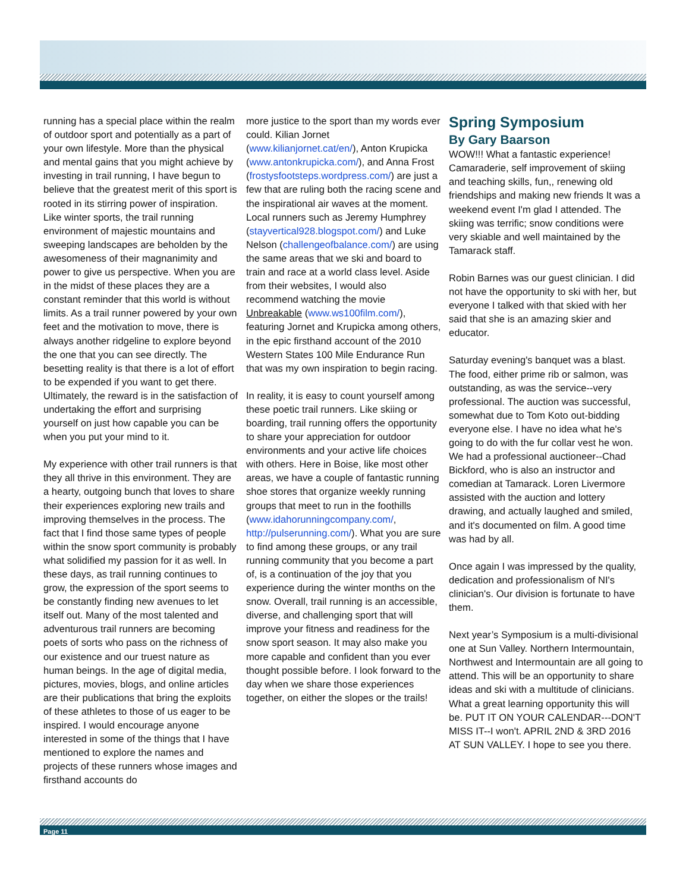running has a special place within the realm of outdoor sport and potentially as a part of your own lifestyle. More than the physical and mental gains that you might achieve by investing in trail running, I have begun to believe that the greatest merit of this sport is rooted in its stirring power of inspiration. Like winter sports, the trail running environment of majestic mountains and sweeping landscapes are beholden by the awesomeness of their magnanimity and power to give us perspective. When you are in the midst of these places they are a constant reminder that this world is without limits. As a trail runner powered by your own feet and the motivation to move, there is always another ridgeline to explore beyond the one that you can see directly. The besetting reality is that there is a lot of effort to be expended if you want to get there. Ultimately, the reward is in the satisfaction of undertaking the effort and surprising yourself on just how capable you can be when you put your mind to it.
My experience with other trail runners is that they all thrive in this environment. They are a hearty, outgoing bunch that loves to share their experiences exploring new trails and improving themselves in the process. The fact that I find those same types of people within the snow sport community is probably what solidified my passion for it as well. In these days, as trail running continues to grow, the expression of the sport seems to be constantly finding new avenues to let itself out. Many of the most talented and adventurous trail runners are becoming poets of sorts who pass on the richness of our existence and our truest nature as human beings. In the age of digital media, pictures, movies, blogs, and online articles are their publications that bring the exploits of these athletes to those of us eager to be inspired. I would encourage anyone interested in some of the things that I have mentioned to explore the names and projects of these runners whose images and firsthand accounts do
more justice to the sport than my words ever could. Kilian Jornet (www.kilianjornet.cat/en/), Anton Krupicka (www.antonkrupicka.com/), and Anna Frost (frostysfootsteps.wordpress.com/) are just a few that are ruling both the racing scene and the inspirational air waves at the moment. Local runners such as Jeremy Humphrey (stayvertical928.blogspot.com/) and Luke Nelson (challengeofbalance.com/) are using the same areas that we ski and board to train and race at a world class level. Aside from their websites, I would also recommend watching the movie Unbreakable (www.ws100film.com/), featuring Jornet and Krupicka among others, in the epic firsthand account of the 2010 Western States 100 Mile Endurance Run that was my own inspiration to begin racing.
In reality, it is easy to count yourself among these poetic trail runners. Like skiing or boarding, trail running offers the opportunity to share your appreciation for outdoor environments and your active life choices with others. Here in Boise, like most other areas, we have a couple of fantastic running shoe stores that organize weekly running groups that meet to run in the foothills (www.idahorunningcompany.com/, http://pulserunning.com/). What you are sure to find among these groups, or any trail running community that you become a part of, is a continuation of the joy that you experience during the winter months on the snow. Overall, trail running is an accessible, diverse, and challenging sport that will improve your fitness and readiness for the snow sport season. It may also make you more capable and confident than you ever thought possible before. I look forward to the day when we share those experiences together, on either the slopes or the trails!
Spring Symposium
By Gary Baarson
WOW!!! What a fantastic experience! Camaraderie, self improvement of skiing and teaching skills, fun,, renewing old friendships and making new friends It was a weekend event I'm glad I attended. The skiing was terrific; snow conditions were very skiable and well maintained by the Tamarack staff.
Robin Barnes was our guest clinician. I did not have the opportunity to ski with her, but everyone I talked with that skied with her said that she is an amazing skier and educator.
Saturday evening's banquet was a blast. The food, either prime rib or salmon, was outstanding, as was the service--very professional. The auction was successful, somewhat due to Tom Koto out-bidding everyone else. I have no idea what he's going to do with the fur collar vest he won. We had a professional auctioneer--Chad Bickford, who is also an instructor and comedian at Tamarack. Loren Livermore assisted with the auction and lottery drawing, and actually laughed and smiled, and it's documented on film. A good time was had by all.
Once again I was impressed by the quality, dedication and professionalism of NI's clinician's. Our division is fortunate to have them.
Next year’s Symposium is a multi-divisional one at Sun Valley. Northern Intermountain, Northwest and Intermountain are all going to attend. This will be an opportunity to share ideas and ski with a multitude of clinicians. What a great learning opportunity this will be. PUT IT ON YOUR CALENDAR---DON'T MISS IT--I won't. APRIL 2ND & 3RD 2016 AT SUN VALLEY. I hope to see you there.
Page 11